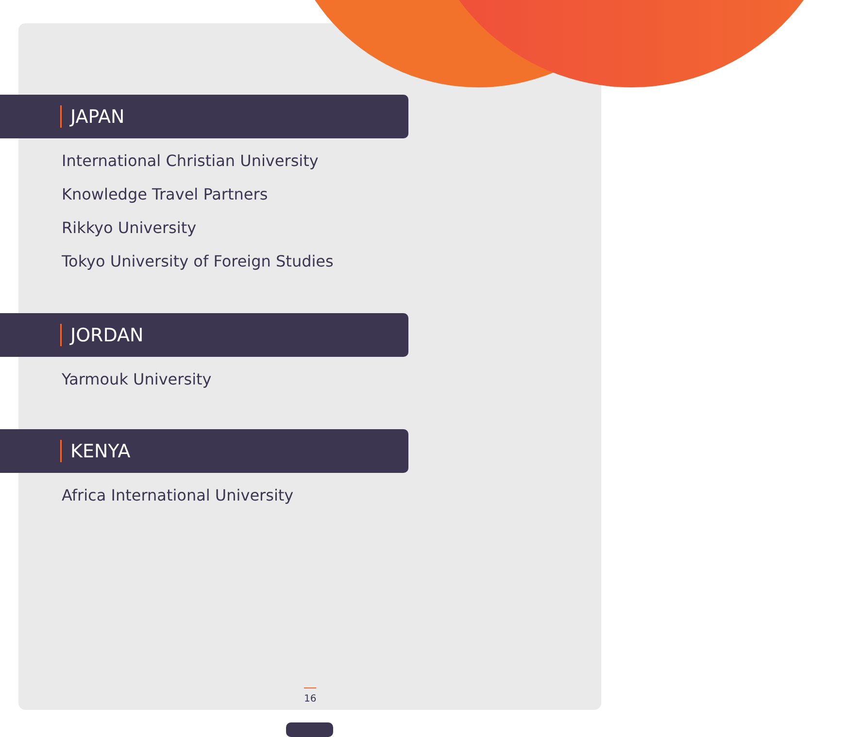JAPAN
International Christian University
Knowledge Travel Partners
Rikkyo University
Tokyo University of Foreign Studies
JORDAN
Yarmouk University
KENYA
Africa International University
16